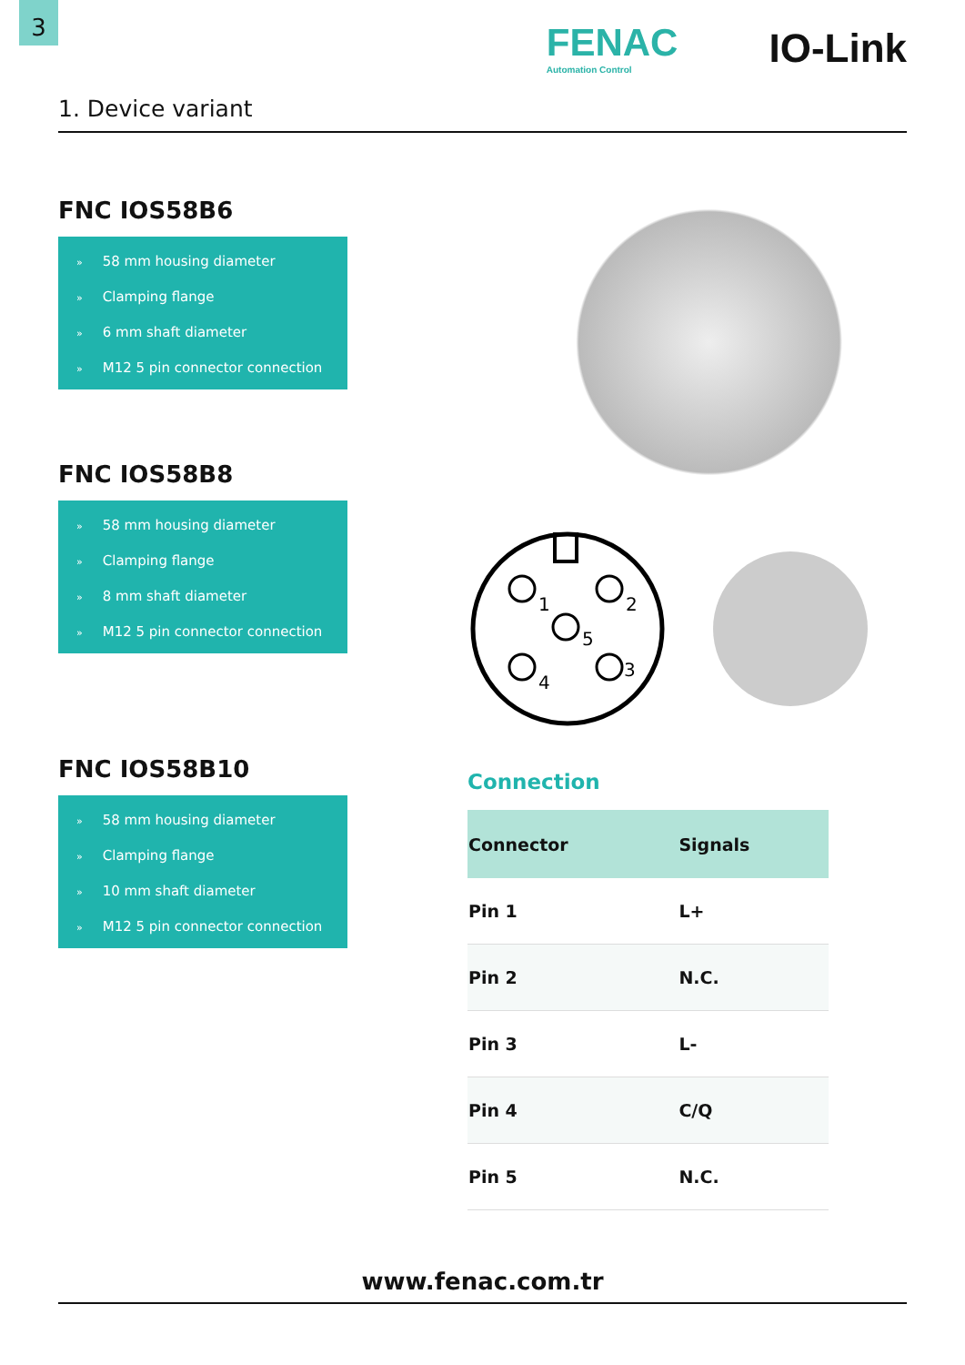3
FENAC
Automation Control
IO-Link
1. Device variant
FNC IOS58B6
» 58 mm housing diameter
» Clamping flange
» 6 mm shaft diameter
» M12 5 pin connector connection
FNC IOS58B8
» 58 mm housing diameter
» Clamping flange
» 8 mm shaft diameter
» M12 5 pin connector connection
FNC IOS58B10
» 58 mm housing diameter
» Clamping flange
» 10 mm shaft diameter
» M12 5 pin connector connection
1
2
5
4
3
Connection
| Connector | Signals |
| --- | --- |
| Pin 1 | L+ |
| Pin 2 | N.C. |
| Pin 3 | L- |
| Pin 4 | C/Q |
| Pin 5 | N.C. |
www.fenac.com.tr